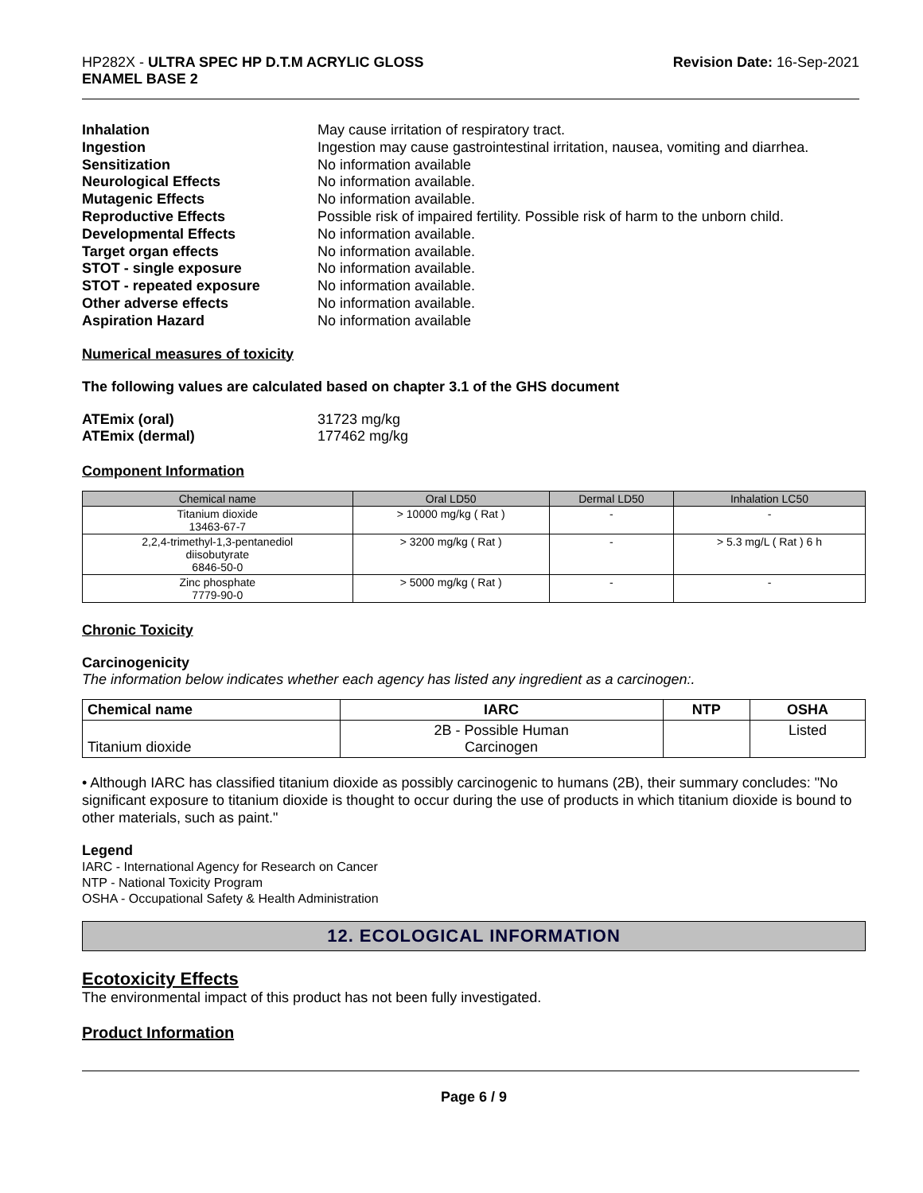HP282X - ULTRA SPEC HP D.T.M ACRYLIC GLOSS
ENAMEL BASE 2
Revision Date: 16-Sep-2021
Inhalation May cause irritation of respiratory tract. Ingestion Ingestion may cause gastrointestinal irritation, nausea, vomiting and diarrhea. Sensitization No information available Neurological Effects No information available. Mutagenic Effects No information available. Reproductive Effects Possible risk of impaired fertility. Possible risk of harm to the unborn child. Developmental Effects No information available. Target organ effects No information available. STOT - single exposure No information available. STOT - repeated exposure No information available. Other adverse effects No information available. Aspiration Hazard No information available
Numerical measures of toxicity
The following values are calculated based on chapter 3.1 of the GHS document
ATEmix (oral) 31723 mg/kg ATEmix (dermal) 177462 mg/kg
Component Information
| Chemical name | Oral LD50 | Dermal LD50 | Inhalation LC50 |
| --- | --- | --- | --- |
| Titanium dioxide 13463-67-7 | > 10000 mg/kg ( Rat ) | - | - |
| 2,2,4-trimethyl-1,3-pentanediol diisobutyrate 6846-50-0 | > 3200 mg/kg ( Rat ) | - | > 5.3 mg/L ( Rat ) 6 h |
| Zinc phosphate 7779-90-0 | > 5000 mg/kg ( Rat ) | - | - |
Chronic Toxicity
Carcinogenicity
The information below indicates whether each agency has listed any ingredient as a carcinogen:.
| Chemical name | IARC | NTP | OSHA |
| --- | --- | --- | --- |
| Titanium dioxide | 2B - Possible Human Carcinogen | | Listed |
• Although IARC has classified titanium dioxide as possibly carcinogenic to humans (2B), their summary concludes: "No significant exposure to titanium dioxide is thought to occur during the use of products in which titanium dioxide is bound to other materials, such as paint."
Legend
IARC - International Agency for Research on Cancer
NTP - National Toxicity Program
OSHA - Occupational Safety & Health Administration
12. ECOLOGICAL INFORMATION
Ecotoxicity Effects
The environmental impact of this product has not been fully investigated.
Product Information
Page 6 / 9